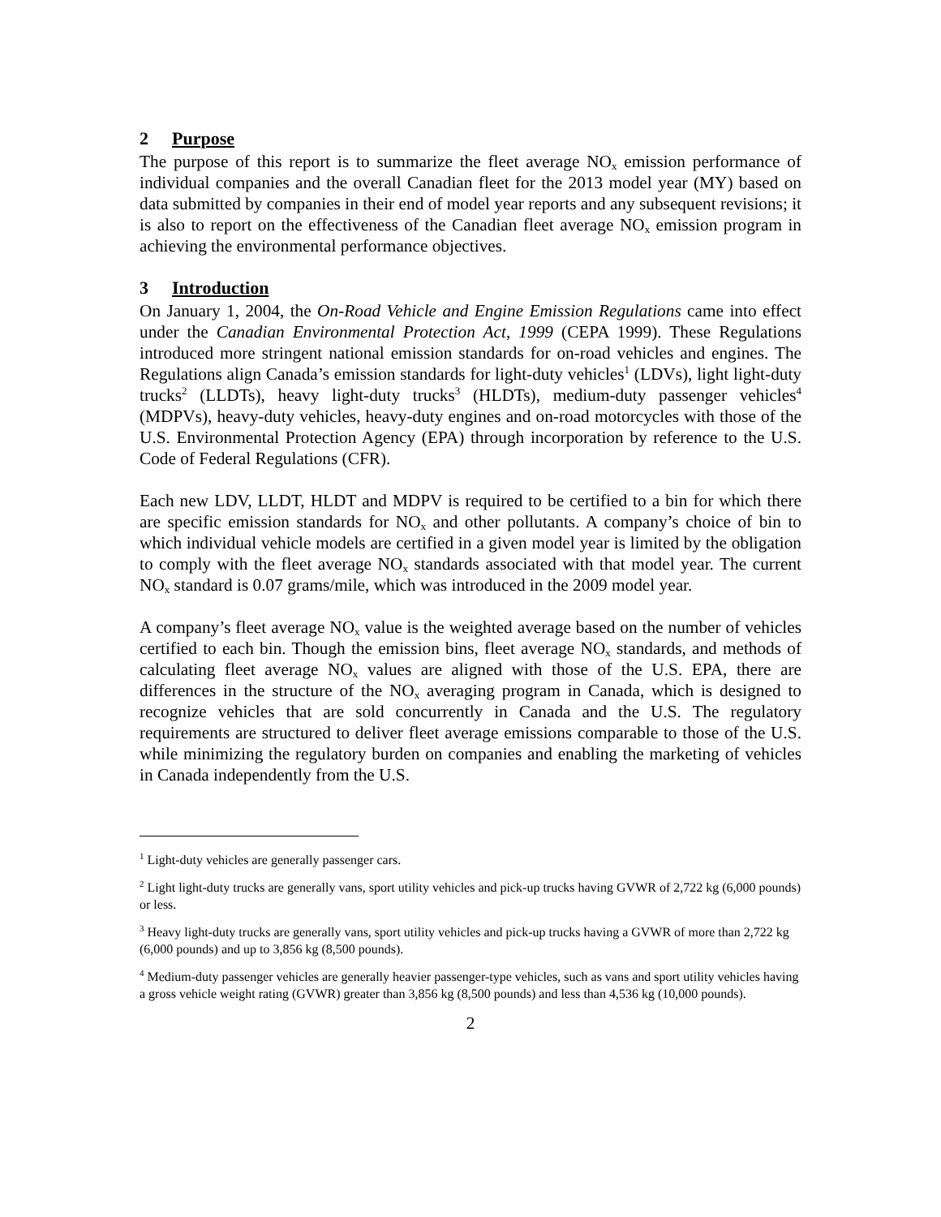2 Purpose
The purpose of this report is to summarize the fleet average NO<sub>x</sub> emission performance of individual companies and the overall Canadian fleet for the 2013 model year (MY) based on data submitted by companies in their end of model year reports and any subsequent revisions; it is also to report on the effectiveness of the Canadian fleet average NO<sub>x</sub> emission program in achieving the environmental performance objectives.
3 Introduction
On January 1, 2004, the On-Road Vehicle and Engine Emission Regulations came into effect under the Canadian Environmental Protection Act, 1999 (CEPA 1999). These Regulations introduced more stringent national emission standards for on-road vehicles and engines. The Regulations align Canada’s emission standards for light-duty vehicles<sup>1</sup> (LDVs), light light-duty trucks<sup>2</sup> (LLDTs), heavy light-duty trucks<sup>3</sup> (HLDTs), medium-duty passenger vehicles<sup>4</sup> (MDPVs), heavy-duty vehicles, heavy-duty engines and on-road motorcycles with those of the U.S. Environmental Protection Agency (EPA) through incorporation by reference to the U.S. Code of Federal Regulations (CFR).
Each new LDV, LLDT, HLDT and MDPV is required to be certified to a bin for which there are specific emission standards for NO<sub>x</sub> and other pollutants. A company’s choice of bin to which individual vehicle models are certified in a given model year is limited by the obligation to comply with the fleet average NO<sub>x</sub> standards associated with that model year. The current NO<sub>x</sub> standard is 0.07 grams/mile, which was introduced in the 2009 model year.
A company’s fleet average NO<sub>x</sub> value is the weighted average based on the number of vehicles certified to each bin. Though the emission bins, fleet average NO<sub>x</sub> standards, and methods of calculating fleet average NO<sub>x</sub> values are aligned with those of the U.S. EPA, there are differences in the structure of the NO<sub>x</sub> averaging program in Canada, which is designed to recognize vehicles that are sold concurrently in Canada and the U.S. The regulatory requirements are structured to deliver fleet average emissions comparable to those of the U.S. while minimizing the regulatory burden on companies and enabling the marketing of vehicles in Canada independently from the U.S.
<sup>1</sup> Light-duty vehicles are generally passenger cars.
<sup>2</sup> Light light-duty trucks are generally vans, sport utility vehicles and pick-up trucks having GVWR of 2,722 kg (6,000 pounds) or less.
<sup>3</sup> Heavy light-duty trucks are generally vans, sport utility vehicles and pick-up trucks having a GVWR of more than 2,722 kg (6,000 pounds) and up to 3,856 kg (8,500 pounds).
<sup>4</sup> Medium-duty passenger vehicles are generally heavier passenger-type vehicles, such as vans and sport utility vehicles having a gross vehicle weight rating (GVWR) greater than 3,856 kg (8,500 pounds) and less than 4,536 kg (10,000 pounds).
2